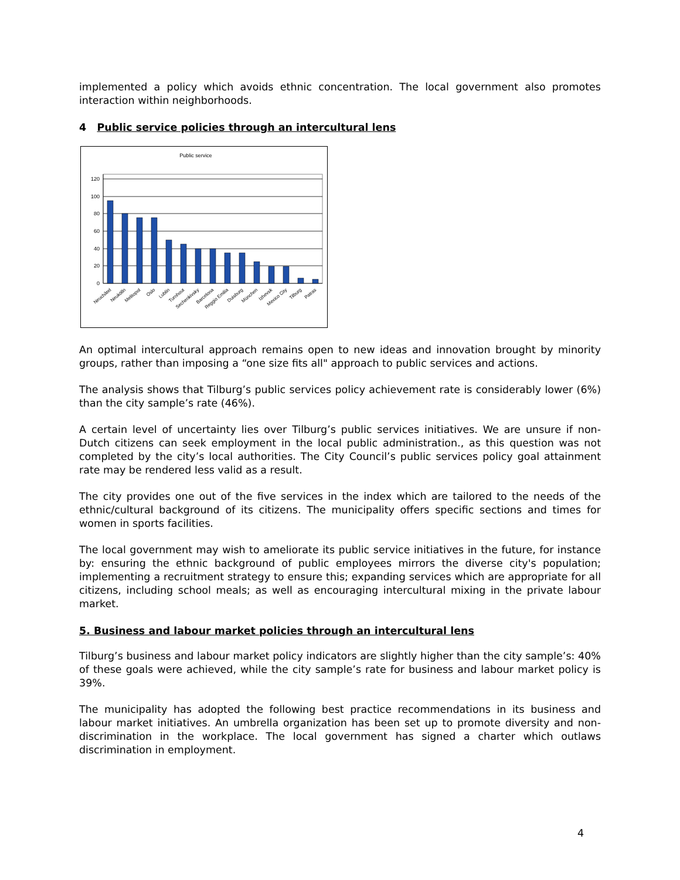implemented a policy which avoids ethnic concentration. The local government also promotes interaction within neighborhoods.
4 Public service policies through an intercultural lens
Public service
120
100
80
60
40
20
0
Neuchâtel
Neukölln
Melitopol
Oslo
Lublin
Turnhout
Sechenkivsky
Barcelona
Reggio Emilia
Duisburg
München
Izhevsk
Mexico City
Tilburg
Patras
An optimal intercultural approach remains open to new ideas and innovation brought by minority groups, rather than imposing a “one size fits all" approach to public services and actions.
The analysis shows that Tilburg’s public services policy achievement rate is considerably lower (6%) than the city sample’s rate (46%).
A certain level of uncertainty lies over Tilburg’s public services initiatives. We are unsure if non-Dutch citizens can seek employment in the local public administration., as this question was not completed by the city’s local authorities. The City Council’s public services policy goal attainment rate may be rendered less valid as a result.
The city provides one out of the five services in the index which are tailored to the needs of the ethnic/cultural background of its citizens. The municipality offers specific sections and times for women in sports facilities.
The local government may wish to ameliorate its public service initiatives in the future, for instance by: ensuring the ethnic background of public employees mirrors the diverse city's population; implementing a recruitment strategy to ensure this; expanding services which are appropriate for all citizens, including school meals; as well as encouraging intercultural mixing in the private labour market.
5. Business and labour market policies through an intercultural lens
Tilburg’s business and labour market policy indicators are slightly higher than the city sample’s: 40% of these goals were achieved, while the city sample’s rate for business and labour market policy is 39%.
The municipality has adopted the following best practice recommendations in its business and labour market initiatives. An umbrella organization has been set up to promote diversity and non-discrimination in the workplace. The local government has signed a charter which outlaws discrimination in employment.
4